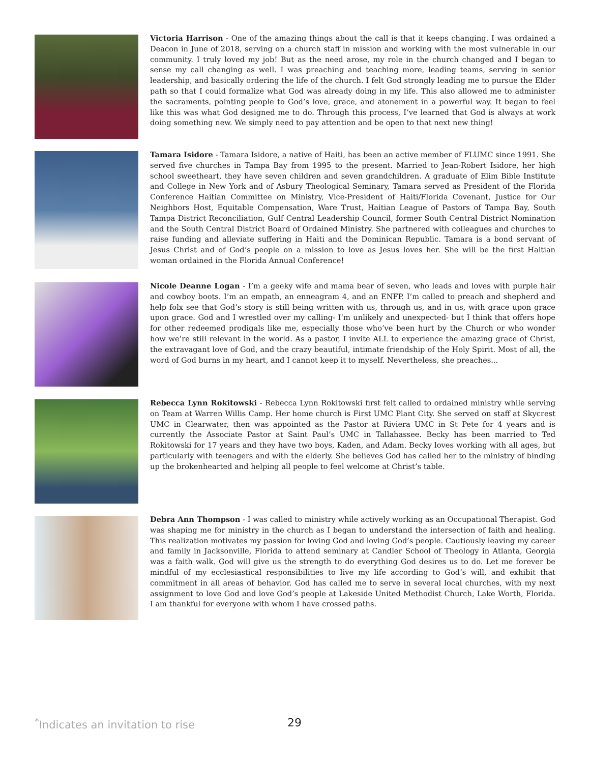Victoria Harrison - One of the amazing things about the call is that it keeps changing. I was ordained a Deacon in June of 2018, serving on a church staff in mission and working with the most vulnerable in our community. I truly loved my job! But as the need arose, my role in the church changed and I began to sense my call changing as well. I was preaching and teaching more, leading teams, serving in senior leadership, and basically ordering the life of the church. I felt God strongly leading me to pursue the Elder path so that I could formalize what God was already doing in my life. This also allowed me to administer the sacraments, pointing people to God’s love, grace, and atonement in a powerful way. It began to feel like this was what God designed me to do. Through this process, I’ve learned that God is always at work doing something new. We simply need to pay attention and be open to that next new thing!
Tamara Isidore - Tamara Isidore, a native of Haiti, has been an active member of FLUMC since 1991. She served five churches in Tampa Bay from 1995 to the present. Married to Jean-Robert Isidore, her high school sweetheart, they have seven children and seven grandchildren. A graduate of Elim Bible Institute and College in New York and of Asbury Theological Seminary, Tamara served as President of the Florida Conference Haitian Committee on Ministry, Vice-President of Haiti/Florida Covenant, Justice for Our Neighbors Host, Equitable Compensation, Ware Trust, Haitian League of Pastors of Tampa Bay, South Tampa District Reconciliation, Gulf Central Leadership Council, former South Central District Nomination and the South Central District Board of Ordained Ministry. She partnered with colleagues and churches to raise funding and alleviate suffering in Haiti and the Dominican Republic. Tamara is a bond servant of Jesus Christ and of God’s people on a mission to love as Jesus loves her. She will be the first Haitian woman ordained in the Florida Annual Conference!
Nicole Deanne Logan - I’m a geeky wife and mama bear of seven, who leads and loves with purple hair and cowboy boots. I’m an empath, an enneagram 4, and an ENFP. I’m called to preach and shepherd and help folx see that God’s story is still being written with us, through us, and in us, with grace upon grace upon grace. God and I wrestled over my calling- I’m unlikely and unexpected- but I think that offers hope for other redeemed prodigals like me, especially those who’ve been hurt by the Church or who wonder how we’re still relevant in the world. As a pastor, I invite ALL to experience the amazing grace of Christ, the extravagant love of God, and the crazy beautiful, intimate friendship of the Holy Spirit. Most of all, the word of God burns in my heart, and I cannot keep it to myself. Nevertheless, she preaches...
Rebecca Lynn Rokitowski - Rebecca Lynn Rokitowski first felt called to ordained ministry while serving on Team at Warren Willis Camp. Her home church is First UMC Plant City. She served on staff at Skycrest UMC in Clearwater, then was appointed as the Pastor at Riviera UMC in St Pete for 4 years and is currently the Associate Pastor at Saint Paul’s UMC in Tallahassee. Becky has been married to Ted Rokitowski for 17 years and they have two boys, Kaden, and Adam. Becky loves working with all ages, but particularly with teenagers and with the elderly. She believes God has called her to the ministry of binding up the brokenhearted and helping all people to feel welcome at Christ’s table.
Debra Ann Thompson - I was called to ministry while actively working as an Occupational Therapist. God was shaping me for ministry in the church as I began to understand the intersection of faith and healing. This realization motivates my passion for loving God and loving God’s people. Cautiously leaving my career and family in Jacksonville, Florida to attend seminary at Candler School of Theology in Atlanta, Georgia was a faith walk. God will give us the strength to do everything God desires us to do. Let me forever be mindful of my ecclesiastical responsibilities to live my life according to God’s will, and exhibit that commitment in all areas of behavior. God has called me to serve in several local churches, with my next assignment to love God and love God’s people at Lakeside United Methodist Church, Lake Worth, Florida. I am thankful for everyone with whom I have crossed paths.
<sup>*</sup> Indicates an invitation to rise
29